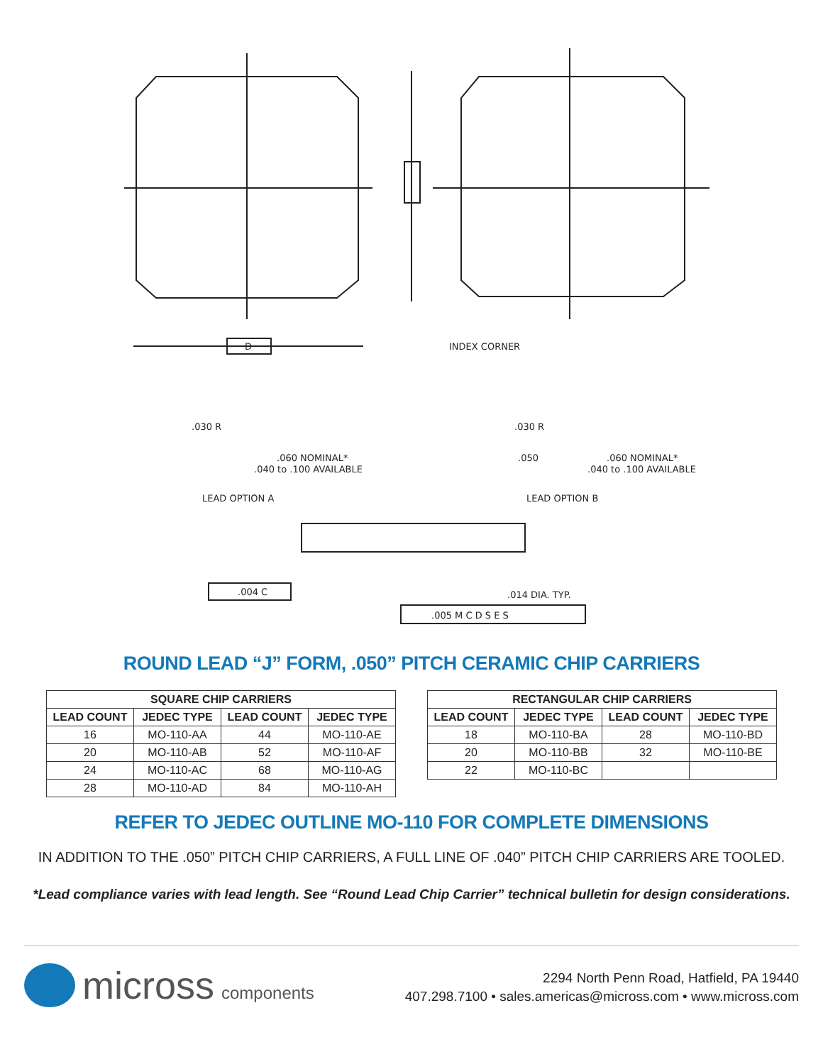D
INDEX CORNER
.030 R
.060 NOMINAL*
.040 to .100 AVAILABLE
.030 R
.050
.060 NOMINAL*
.040 to .100 AVAILABLE
LEAD OPTION A
LEAD OPTION B
.004 C
.014 DIA. TYP.
.005 M C D S E S
ROUND LEAD “J” FORM, .050” PITCH CERAMIC CHIP CARRIERS
| SQUARE CHIP CARRIERS | | | |
| --- | --- | --- | --- |
| LEAD COUNT | JEDEC TYPE | LEAD COUNT | JEDEC TYPE |
| 16 | MO-110-AA | 44 | MO-110-AE |
| 20 | MO-110-AB | 52 | MO-110-AF |
| 24 | MO-110-AC | 68 | MO-110-AG |
| 28 | MO-110-AD | 84 | MO-110-AH |
| RECTANGULAR CHIP CARRIERS | | | |
| --- | --- | --- | --- |
| LEAD COUNT | JEDEC TYPE | LEAD COUNT | JEDEC TYPE |
| 18 | MO-110-BA | 28 | MO-110-BD |
| 20 | MO-110-BB | 32 | MO-110-BE |
| 22 | MO-110-BC | | |
REFER TO JEDEC OUTLINE MO-110 FOR COMPLETE DIMENSIONS
IN ADDITION TO THE .050” PITCH CHIP CARRIERS, A FULL LINE OF .040” PITCH CHIP CARRIERS ARE TOOLED.
*Lead compliance varies with lead length. See “Round Lead Chip Carrier” technical bulletin for design considerations.
micross components
2294 North Penn Road, Hatfield, PA 19440
407.298.7100 • sales.americas@micross.com • www.micross.com